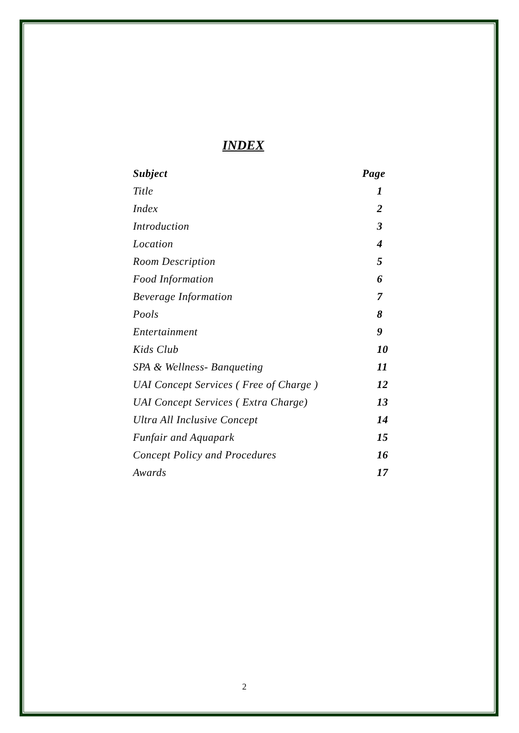INDEX
| Subject | Page |
| --- | --- |
| Title | 1 |
| Index | 2 |
| Introduction | 3 |
| Location | 4 |
| Room Description | 5 |
| Food Information | 6 |
| Beverage Information | 7 |
| Pools | 8 |
| Entertainment | 9 |
| Kids Club | 10 |
| SPA & Wellness- Banqueting | 11 |
| UAI Concept Services ( Free of Charge ) | 12 |
| UAI Concept Services ( Extra Charge) | 13 |
| Ultra All Inclusive Concept | 14 |
| Funfair and Aquapark | 15 |
| Concept Policy and Procedures | 16 |
| Awards | 17 |
2